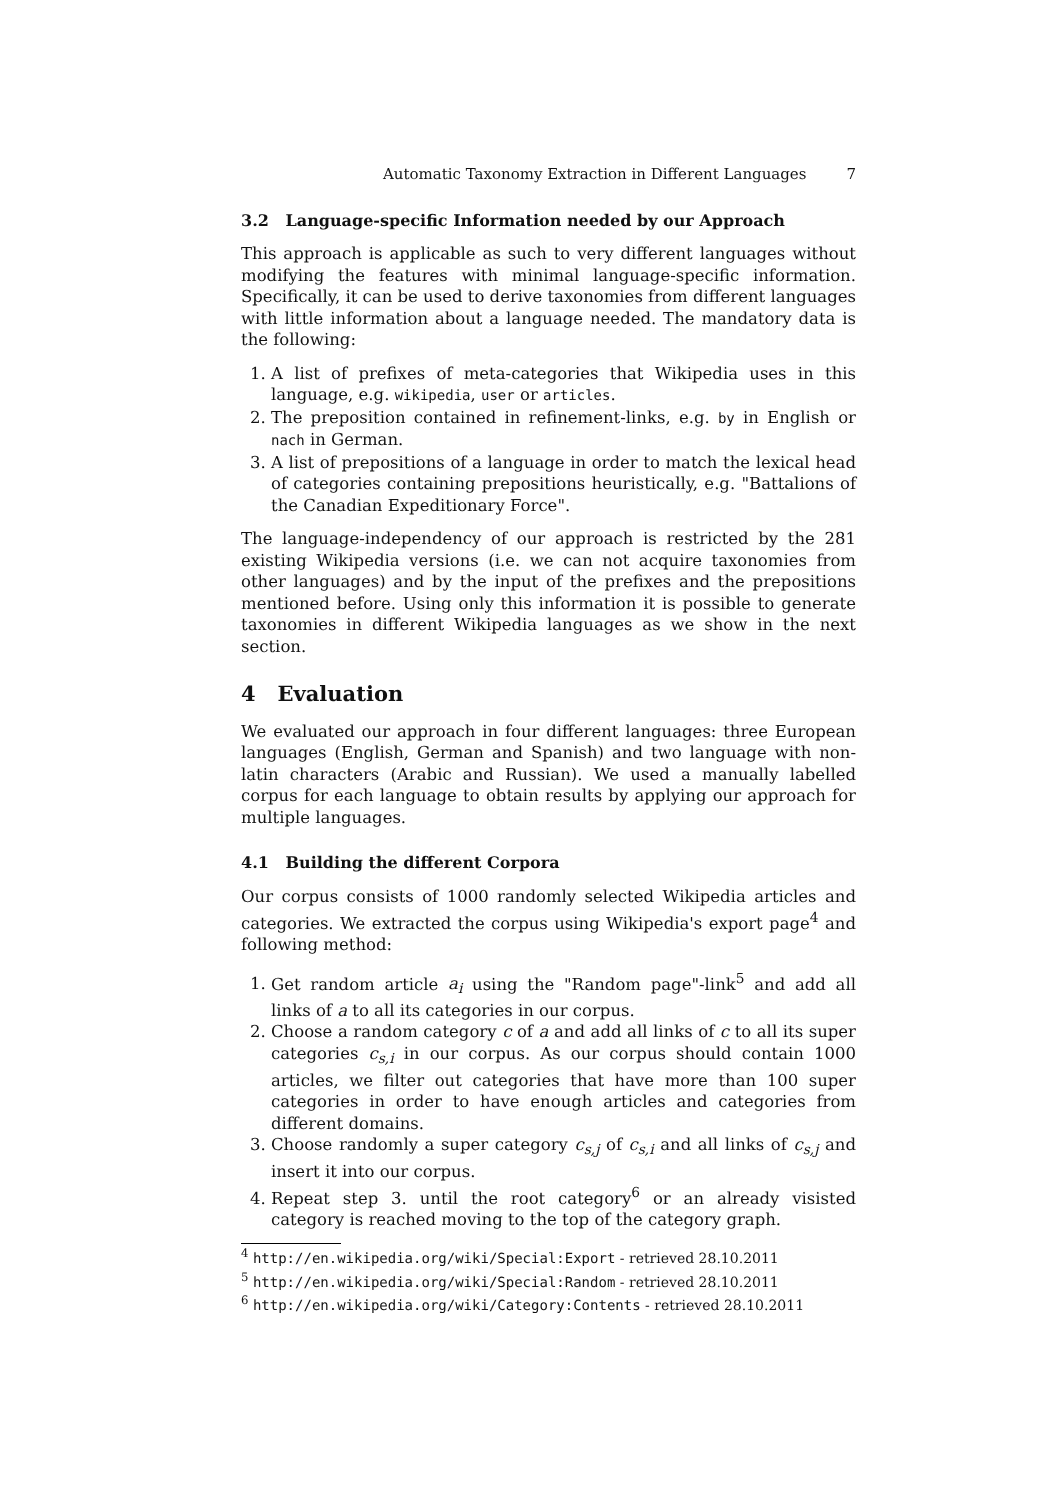Automatic Taxonomy Extraction in Different Languages 7
3.2 Language-specific Information needed by our Approach
This approach is applicable as such to very different languages without modifying the features with minimal language-specific information. Specifically, it can be used to derive taxonomies from different languages with little information about a language needed. The mandatory data is the following:
1. A list of prefixes of meta-categories that Wikipedia uses in this language, e.g. wikipedia, user or articles.
2. The preposition contained in refinement-links, e.g. by in English or nach in German.
3. A list of prepositions of a language in order to match the lexical head of categories containing prepositions heuristically, e.g. "Battalions of the Canadian Expeditionary Force".
The language-independency of our approach is restricted by the 281 existing Wikipedia versions (i.e. we can not acquire taxonomies from other languages) and by the input of the prefixes and the prepositions mentioned before. Using only this information it is possible to generate taxonomies in different Wikipedia languages as we show in the next section.
4 Evaluation
We evaluated our approach in four different languages: three European languages (English, German and Spanish) and two language with non-latin characters (Arabic and Russian). We used a manually labelled corpus for each language to obtain results by applying our approach for multiple languages.
4.1 Building the different Corpora
Our corpus consists of 1000 randomly selected Wikipedia articles and categories. We extracted the corpus using Wikipedia's export page<sup>4</sup> and following method:
1. Get random article a<sub>i</sub> using the "Random page"-link<sup>5</sup> and add all links of a to all its categories in our corpus.
2. Choose a random category c of a and add all links of c to all its super categories c<sub>s,i</sub> in our corpus. As our corpus should contain 1000 articles, we filter out categories that have more than 100 super categories in order to have enough articles and categories from different domains.
3. Choose randomly a super category c<sub>s,j</sub> of c<sub>s,i</sub> and all links of c<sub>s,j</sub> and insert it into our corpus.
4. Repeat step 3. until the root category<sup>6</sup> or an already visisted category is reached moving to the top of the category graph.
<sup>4</sup> http://en.wikipedia.org/wiki/Special:Export - retrieved 28.10.2011
<sup>5</sup> http://en.wikipedia.org/wiki/Special:Random - retrieved 28.10.2011
<sup>6</sup> http://en.wikipedia.org/wiki/Category:Contents - retrieved 28.10.2011